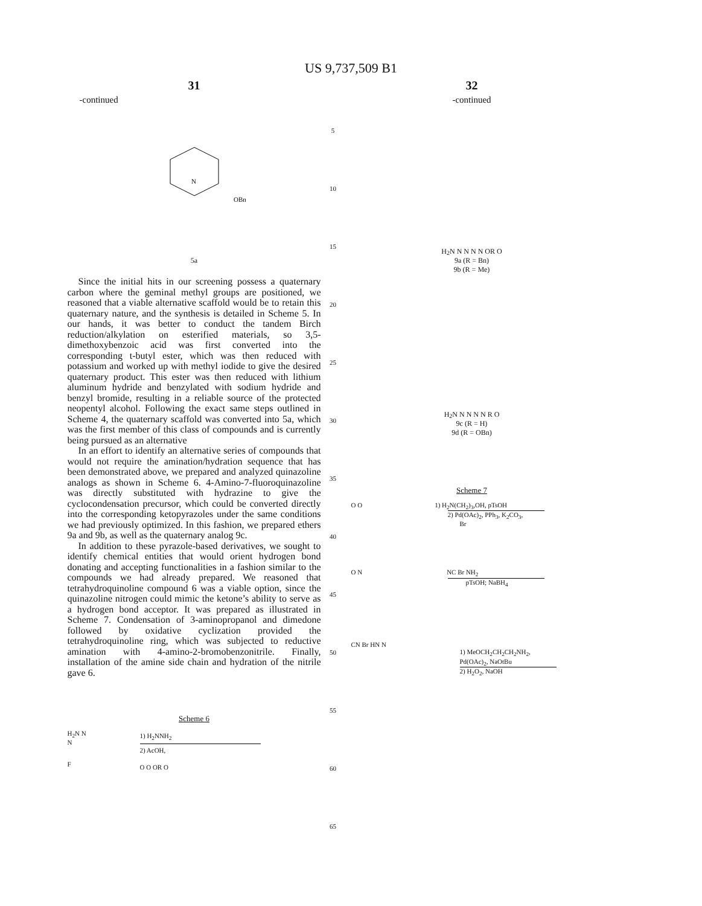US 9,737,509 B1
31
-continued
OBn
N
5a
Since the initial hits in our screening possess a quaternary carbon where the geminal methyl groups are positioned, we reasoned that a viable alternative scaffold would be to retain this quaternary nature, and the synthesis is detailed in Scheme 5. In our hands, it was better to conduct the tandem Birch reduction/alkylation on esterified materials, so 3,5-dimethoxybenzoic acid was first converted into the corresponding t-butyl ester, which was then reduced with potassium and worked up with methyl iodide to give the desired quaternary product. This ester was then reduced with lithium aluminum hydride and benzylated with sodium hydride and benzyl bromide, resulting in a reliable source of the protected neopentyl alcohol. Following the exact same steps outlined in Scheme 4, the quaternary scaffold was converted into 5a, which was the first member of this class of compounds and is currently being pursued as an alternative
In an effort to identify an alternative series of compounds that would not require the amination/hydration sequence that has been demonstrated above, we prepared and analyzed quinazoline analogs as shown in Scheme 6. 4-Amino-7-fluoroquinazoline was directly substituted with hydrazine to give the cyclocondensation precursor, which could be converted directly into the corresponding ketopyrazoles under the same conditions we had previously optimized. In this fashion, we prepared ethers 9a and 9b, as well as the quaternary analog 9c.
In addition to these pyrazole-based derivatives, we sought to identify chemical entities that would orient hydrogen bond donating and accepting functionalities in a fashion similar to the compounds we had already prepared. We reasoned that tetrahydroquinoline compound 6 was a viable option, since the quinazoline nitrogen could mimic the ketone’s ability to serve as a hydrogen bond acceptor. It was prepared as illustrated in Scheme 7. Condensation of 3-aminopropanol and dimedone followed by oxidative cyclization provided the tetrahydroquinoline ring, which was subjected to reductive amination with 4-amino-2-bromobenzonitrile. Finally, installation of the amine side chain and hydration of the nitrile gave 6.
Scheme 6
H<sub>2</sub>N N
N
F
1) H<sub>2</sub>NNH<sub>2</sub>
2) AcOH,
O O OR O
5
10
15
20
25
30
35
40
45
50
55
60
65
32
-continued
H<sub>2</sub>N N N N N OR O
9a (R = Bn)
9b (R = Me)
H<sub>2</sub>N N N N N R O
9c (R = H)
9d (R = OBn)
Scheme 7
O O 1) H<sub>2</sub>N(CH<sub>2</sub>)<sub>3</sub>,OH, pTsOH
2) Pd(OAc)<sub>2</sub>, PPh<sub>3</sub>, K<sub>2</sub>CO<sub>3</sub>,
Br
O N NC Br NH<sub>2</sub>
pTsOH; NaBH<sub>4</sub>
CN Br HN N
1) MeOCH<sub>2</sub>CH<sub>2</sub>CH<sub>2</sub>NH<sub>2</sub>,
Pd(OAc)<sub>2</sub>, NaOtBu
2) H<sub>2</sub>O<sub>2</sub>, NaOH